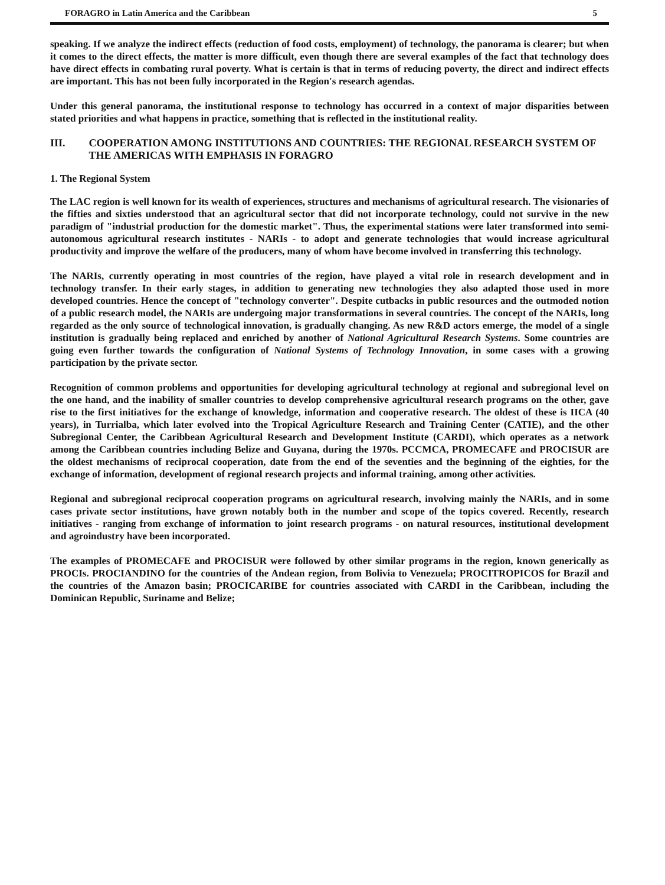FORAGRO in Latin America and the Caribbean 5
speaking. If we analyze the indirect effects (reduction of food costs, employment) of technology, the panorama is clearer; but when it comes to the direct effects, the matter is more difficult, even though there are several examples of the fact that technology does have direct effects in combating rural poverty. What is certain is that in terms of reducing poverty, the direct and indirect effects are important. This has not been fully incorporated in the Region's research agendas.
Under this general panorama, the institutional response to technology has occurred in a context of major disparities between stated priorities and what happens in practice, something that is reflected in the institutional reality.
III. COOPERATION AMONG INSTITUTIONS AND COUNTRIES: THE REGIONAL RESEARCH SYSTEM OF THE AMERICAS WITH EMPHASIS IN FORAGRO
1. The Regional System
The LAC region is well known for its wealth of experiences, structures and mechanisms of agricultural research. The visionaries of the fifties and sixties understood that an agricultural sector that did not incorporate technology, could not survive in the new paradigm of "industrial production for the domestic market". Thus, the experimental stations were later transformed into semi-autonomous agricultural research institutes - NARIs - to adopt and generate technologies that would increase agricultural productivity and improve the welfare of the producers, many of whom have become involved in transferring this technology.
The NARIs, currently operating in most countries of the region, have played a vital role in research development and in technology transfer. In their early stages, in addition to generating new technologies they also adapted those used in more developed countries. Hence the concept of "technology converter". Despite cutbacks in public resources and the outmoded notion of a public research model, the NARIs are undergoing major transformations in several countries. The concept of the NARIs, long regarded as the only source of technological innovation, is gradually changing. As new R&D actors emerge, the model of a single institution is gradually being replaced and enriched by another of National Agricultural Research Systems. Some countries are going even further towards the configuration of National Systems of Technology Innovation, in some cases with a growing participation by the private sector.
Recognition of common problems and opportunities for developing agricultural technology at regional and subregional level on the one hand, and the inability of smaller countries to develop comprehensive agricultural research programs on the other, gave rise to the first initiatives for the exchange of knowledge, information and cooperative research. The oldest of these is IICA (40 years), in Turrialba, which later evolved into the Tropical Agriculture Research and Training Center (CATIE), and the other Subregional Center, the Caribbean Agricultural Research and Development Institute (CARDI), which operates as a network among the Caribbean countries including Belize and Guyana, during the 1970s. PCCMCA, PROMECAFE and PROCISUR are the oldest mechanisms of reciprocal cooperation, date from the end of the seventies and the beginning of the eighties, for the exchange of information, development of regional research projects and informal training, among other activities.
Regional and subregional reciprocal cooperation programs on agricultural research, involving mainly the NARIs, and in some cases private sector institutions, have grown notably both in the number and scope of the topics covered. Recently, research initiatives - ranging from exchange of information to joint research programs - on natural resources, institutional development and agroindustry have been incorporated.
The examples of PROMECAFE and PROCISUR were followed by other similar programs in the region, known generically as PROCIs. PROCIANDINO for the countries of the Andean region, from Bolivia to Venezuela; PROCITROPICOS for Brazil and the countries of the Amazon basin; PROCICARIBE for countries associated with CARDI in the Caribbean, including the Dominican Republic, Suriname and Belize;